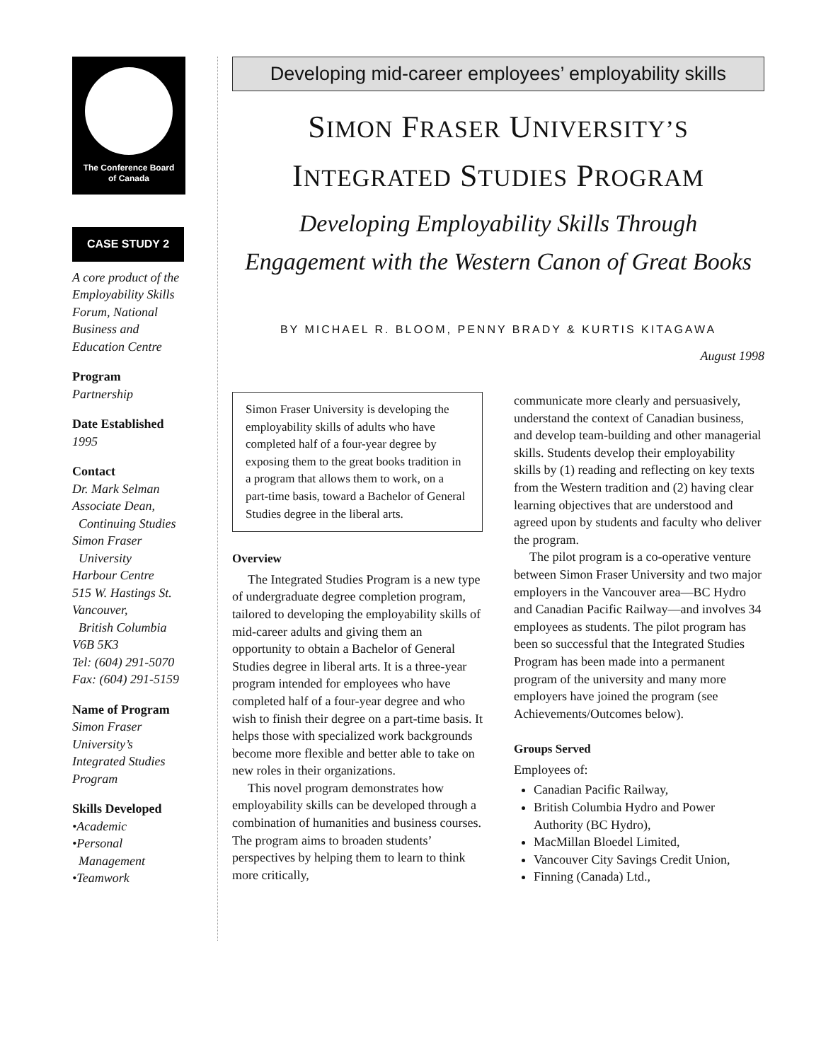The Conference Board
of Canada
CASE STUDY 2
A core product of the Employability Skills Forum, National Business and Education Centre
Program
Partnership
Date Established
1995
Contact
Dr. Mark Selman
Associate Dean,
Continuing Studies
Simon Fraser
University
Harbour Centre
515 W. Hastings St.
Vancouver,
British Columbia
V6B 5K3
Tel: (604) 291-5070
Fax: (604) 291-5159
Name of Program
Simon Fraser University’s Integrated Studies Program
Skills Developed
•Academic
•Personal
Management
•Teamwork
Developing mid-career employees’ employability skills
SIMON FRASER UNIVERSITY’S
INTEGRATED STUDIES PROGRAM
Developing Employability Skills Through
Engagement with the Western Canon of Great Books
BY MICHAEL R. BLOOM, PENNY BRADY & KURTIS KITAGAWA
August 1998
Simon Fraser University is developing the employability skills of adults who have completed half of a four-year degree by exposing them to the great books tradition in a program that allows them to work, on a part-time basis, toward a Bachelor of General Studies degree in the liberal arts.
Overview
The Integrated Studies Program is a new type of undergraduate degree completion program, tailored to developing the employability skills of mid-career adults and giving them an opportunity to obtain a Bachelor of General Studies degree in liberal arts. It is a three-year program intended for employees who have completed half of a four-year degree and who wish to finish their degree on a part-time basis. It helps those with specialized work backgrounds become more flexible and better able to take on new roles in their organizations.
This novel program demonstrates how employability skills can be developed through a combination of humanities and business courses. The program aims to broaden students’ perspectives by helping them to learn to think more critically,
communicate more clearly and persuasively, understand the context of Canadian business, and develop team-building and other managerial skills. Students develop their employability skills by (1) reading and reflecting on key texts from the Western tradition and (2) having clear learning objectives that are understood and agreed upon by students and faculty who deliver the program.
The pilot program is a co-operative venture between Simon Fraser University and two major employers in the Vancouver area—BC Hydro and Canadian Pacific Railway—and involves 34 employees as students. The pilot program has been so successful that the Integrated Studies Program has been made into a permanent program of the university and many more employers have joined the program (see Achievements/Outcomes below).
Groups Served
Employees of:
Canadian Pacific Railway,
British Columbia Hydro and Power Authority (BC Hydro),
MacMillan Bloedel Limited,
Vancouver City Savings Credit Union,
Finning (Canada) Ltd.,